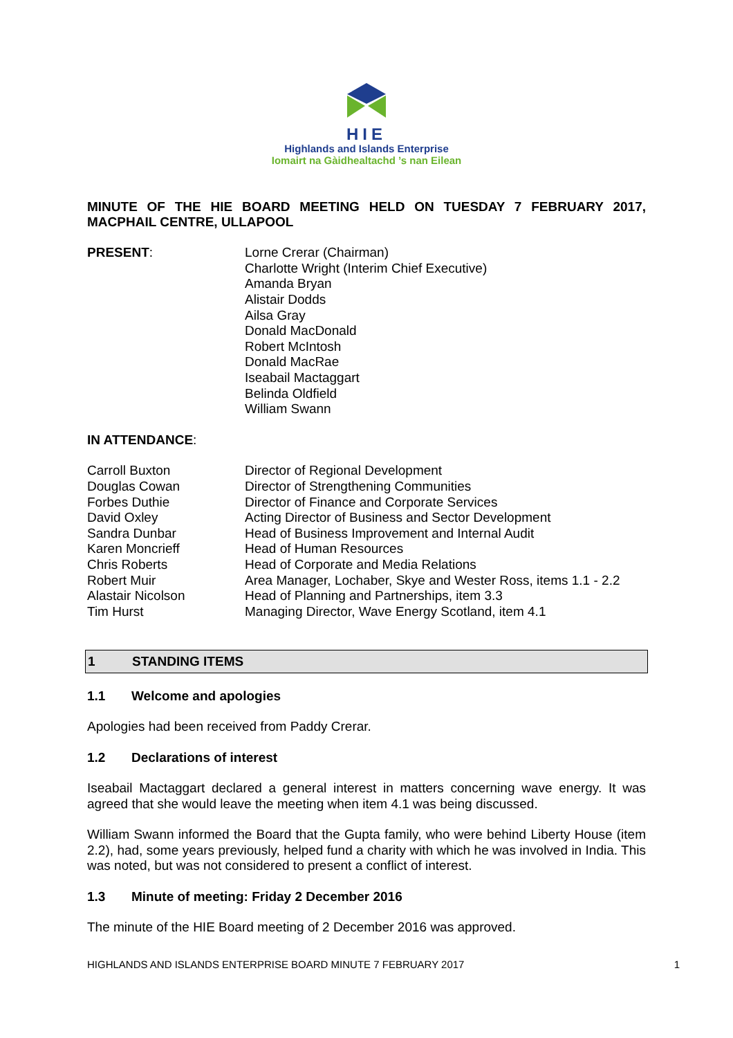HIE
Highlands and Islands Enterprise
Iomairt na Gàidhealtachd ’s nan Eilean
MINUTE OF THE HIE BOARD MEETING HELD ON TUESDAY 7 FEBRUARY 2017, MACPHAIL CENTRE, ULLAPOOL
| PRESENT : | Lorne Crerar (Chairman) Charlotte Wright (Interim Chief Executive) Amanda Bryan Alistair Dodds Ailsa Gray Donald MacDonald Robert McIntosh Donald MacRae Iseabail Mactaggart Belinda Oldfield William Swann |
IN ATTENDANCE:
| Carroll Buxton | Director of Regional Development |
| Douglas Cowan | Director of Strengthening Communities |
| Forbes Duthie | Director of Finance and Corporate Services |
| David Oxley | Acting Director of Business and Sector Development |
| Sandra Dunbar | Head of Business Improvement and Internal Audit |
| Karen Moncrieff | Head of Human Resources |
| Chris Roberts | Head of Corporate and Media Relations |
| Robert Muir | Area Manager, Lochaber, Skye and Wester Ross, items 1.1 - 2.2 |
| Alastair Nicolson | Head of Planning and Partnerships, item 3.3 |
| Tim Hurst | Managing Director, Wave Energy Scotland, item 4.1 |
1 STANDING ITEMS
1.1 Welcome and apologies
Apologies had been received from Paddy Crerar.
1.2 Declarations of interest
Iseabail Mactaggart declared a general interest in matters concerning wave energy. It was agreed that she would leave the meeting when item 4.1 was being discussed.
William Swann informed the Board that the Gupta family, who were behind Liberty House (item 2.2), had, some years previously, helped fund a charity with which he was involved in India. This was noted, but was not considered to present a conflict of interest.
1.3 Minute of meeting: Friday 2 December 2016
The minute of the HIE Board meeting of 2 December 2016 was approved.
HIGHLANDS AND ISLANDS ENTERPRISE BOARD MINUTE 7 FEBRUARY 2017 1